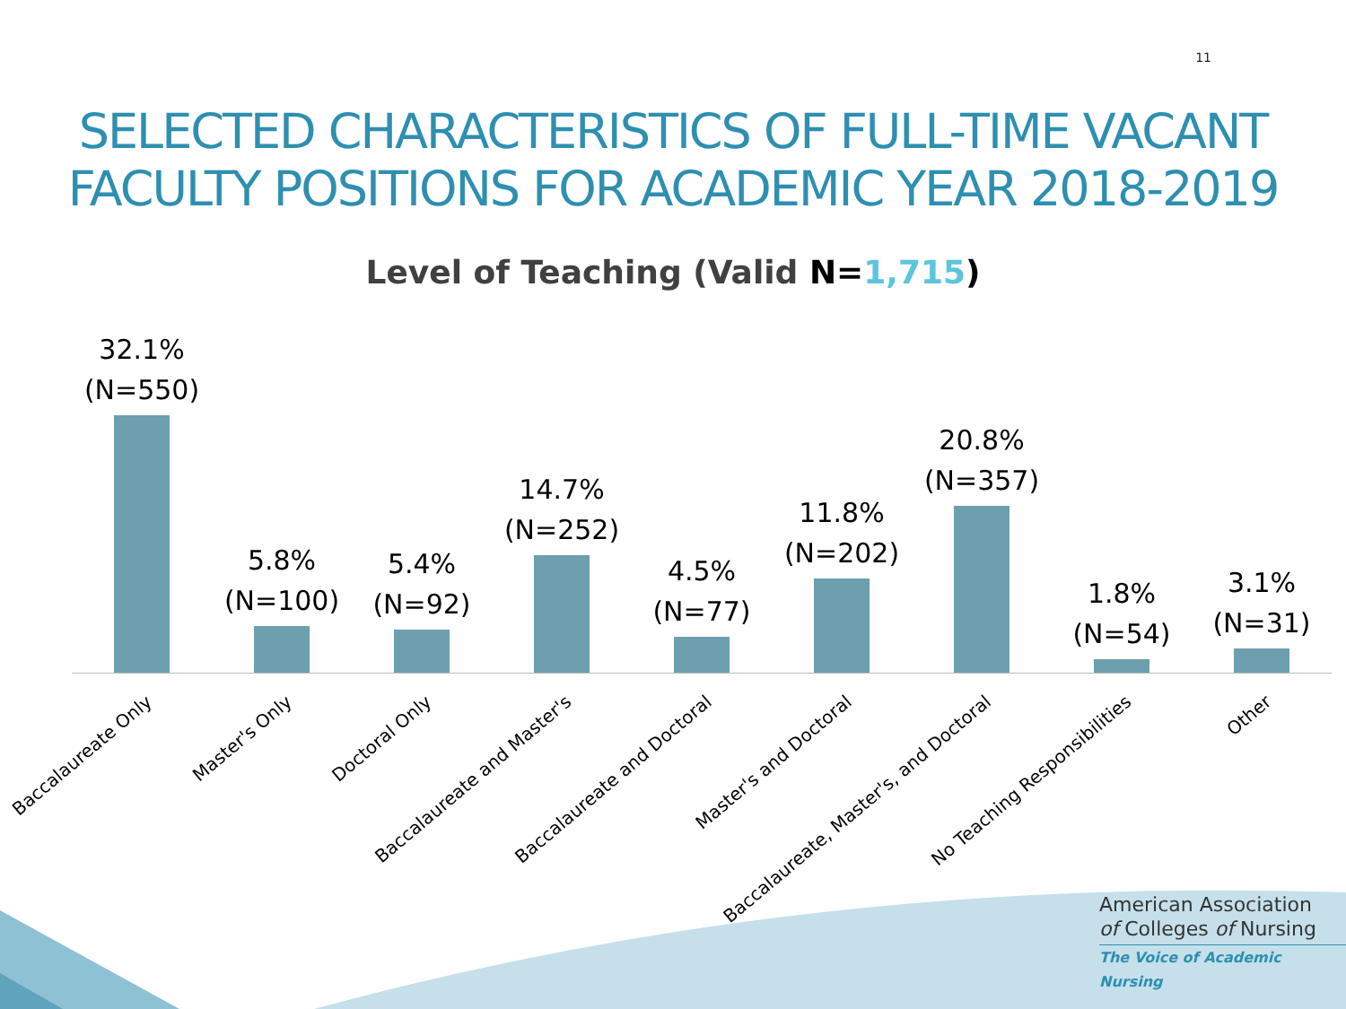11
SELECTED CHARACTERISTICS OF FULL-TIME VACANT
FACULTY POSITIONS FOR ACADEMIC YEAR 2018-2019
Level of Teaching (Valid N=1,715)
32.1%
(N=550)
5.8%
(N=100)
5.4%
(N=92)
14.7%
(N=252)
4.5%
(N=77)
11.8%
(N=202)
20.8%
(N=357)
1.8%
(N=54)
3.1%
(N=31)
Baccalaureate Only
Master's Only
Doctoral Only
Baccalaureate and Master's
Baccalaureate and Doctoral
Master's and Doctoral
Baccalaureate, Master's, and Doctoral
No Teaching Responsibilities
Other
American Association
of Colleges of Nursing
The Voice of Academic Nursing